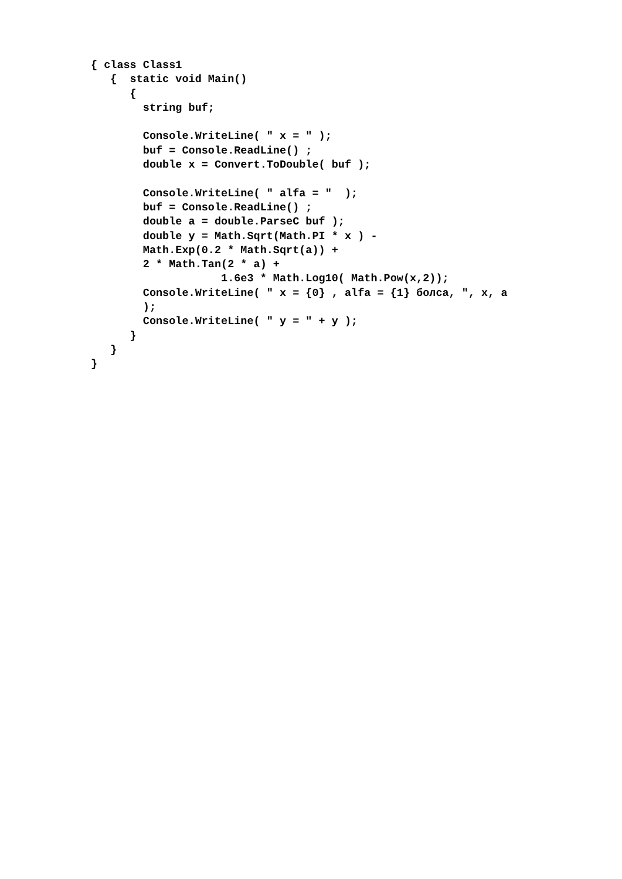{ class Class1
   {  static void Main()
      {
        string buf;

        Console.WriteLine( " x = " );
        buf = Console.ReadLine() ;
        double x = Convert.ToDouble( buf );

        Console.WriteLine( " alfa = "  );
        buf = Console.ReadLine() ;
        double a = double.ParseC buf );
        double y = Math.Sqrt(Math.PI * x ) -
        Math.Exp(0.2 * Math.Sqrt(a)) +
        2 * Math.Tan(2 * a) +
                    1.6e3 * Math.Log10( Math.Pow(x,2));
        Console.WriteLine( " x = {0} , alfa = {1} болса, ", x, a
        );
        Console.WriteLine( " y = " + y );
      }
   }
}